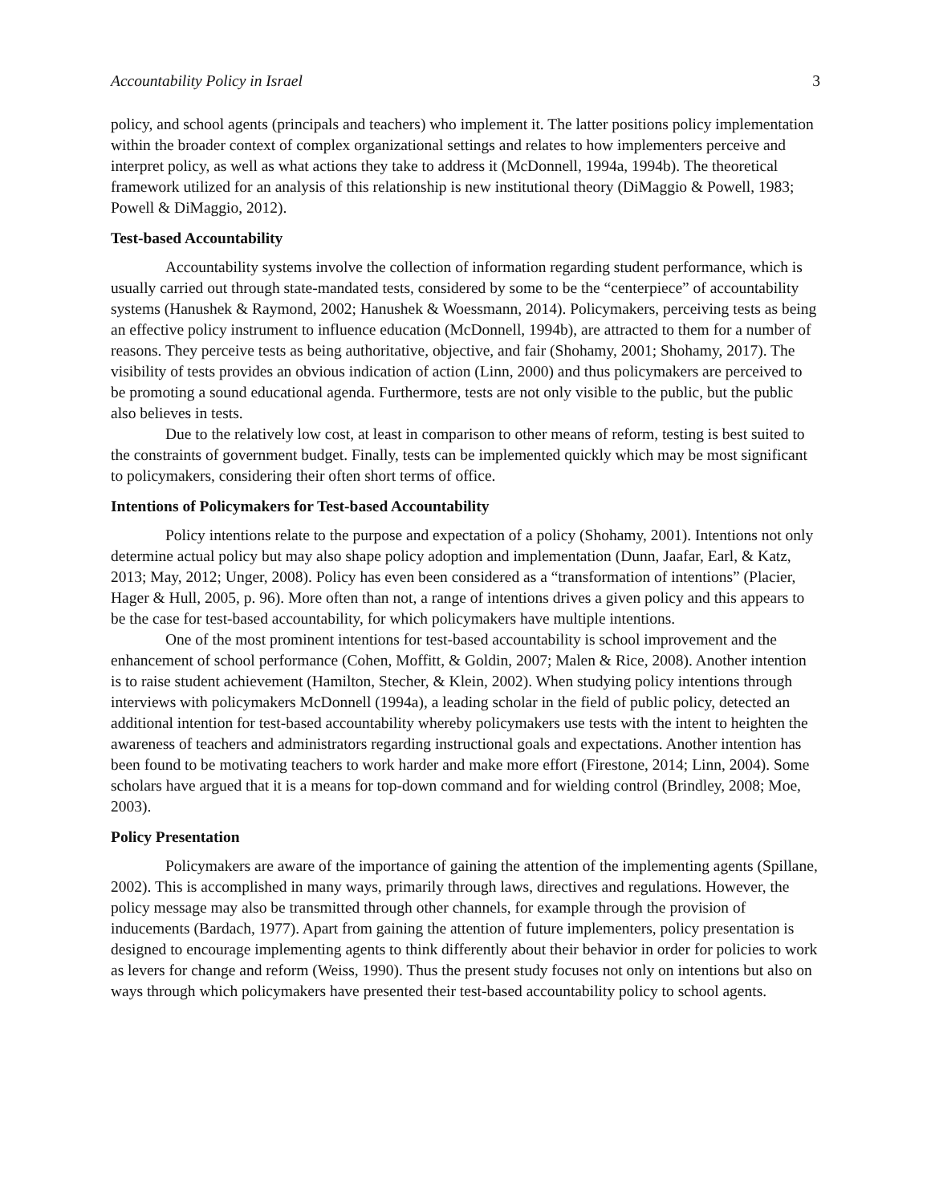Accountability Policy in Israel 3
policy, and school agents (principals and teachers) who implement it. The latter positions policy implementation within the broader context of complex organizational settings and relates to how implementers perceive and interpret policy, as well as what actions they take to address it (McDonnell, 1994a, 1994b). The theoretical framework utilized for an analysis of this relationship is new institutional theory (DiMaggio & Powell, 1983; Powell & DiMaggio, 2012).
Test-based Accountability
Accountability systems involve the collection of information regarding student performance, which is usually carried out through state-mandated tests, considered by some to be the “centerpiece” of accountability systems (Hanushek & Raymond, 2002; Hanushek & Woessmann, 2014). Policymakers, perceiving tests as being an effective policy instrument to influence education (McDonnell, 1994b), are attracted to them for a number of reasons. They perceive tests as being authoritative, objective, and fair (Shohamy, 2001; Shohamy, 2017). The visibility of tests provides an obvious indication of action (Linn, 2000) and thus policymakers are perceived to be promoting a sound educational agenda. Furthermore, tests are not only visible to the public, but the public also believes in tests.
Due to the relatively low cost, at least in comparison to other means of reform, testing is best suited to the constraints of government budget. Finally, tests can be implemented quickly which may be most significant to policymakers, considering their often short terms of office.
Intentions of Policymakers for Test-based Accountability
Policy intentions relate to the purpose and expectation of a policy (Shohamy, 2001). Intentions not only determine actual policy but may also shape policy adoption and implementation (Dunn, Jaafar, Earl, & Katz, 2013; May, 2012; Unger, 2008). Policy has even been considered as a “transformation of intentions” (Placier, Hager & Hull, 2005, p. 96). More often than not, a range of intentions drives a given policy and this appears to be the case for test-based accountability, for which policymakers have multiple intentions.
One of the most prominent intentions for test-based accountability is school improvement and the enhancement of school performance (Cohen, Moffitt, & Goldin, 2007; Malen & Rice, 2008). Another intention is to raise student achievement (Hamilton, Stecher, & Klein, 2002). When studying policy intentions through interviews with policymakers McDonnell (1994a), a leading scholar in the field of public policy, detected an additional intention for test-based accountability whereby policymakers use tests with the intent to heighten the awareness of teachers and administrators regarding instructional goals and expectations. Another intention has been found to be motivating teachers to work harder and make more effort (Firestone, 2014; Linn, 2004). Some scholars have argued that it is a means for top-down command and for wielding control (Brindley, 2008; Moe, 2003).
Policy Presentation
Policymakers are aware of the importance of gaining the attention of the implementing agents (Spillane, 2002). This is accomplished in many ways, primarily through laws, directives and regulations. However, the policy message may also be transmitted through other channels, for example through the provision of inducements (Bardach, 1977). Apart from gaining the attention of future implementers, policy presentation is designed to encourage implementing agents to think differently about their behavior in order for policies to work as levers for change and reform (Weiss, 1990). Thus the present study focuses not only on intentions but also on ways through which policymakers have presented their test-based accountability policy to school agents.